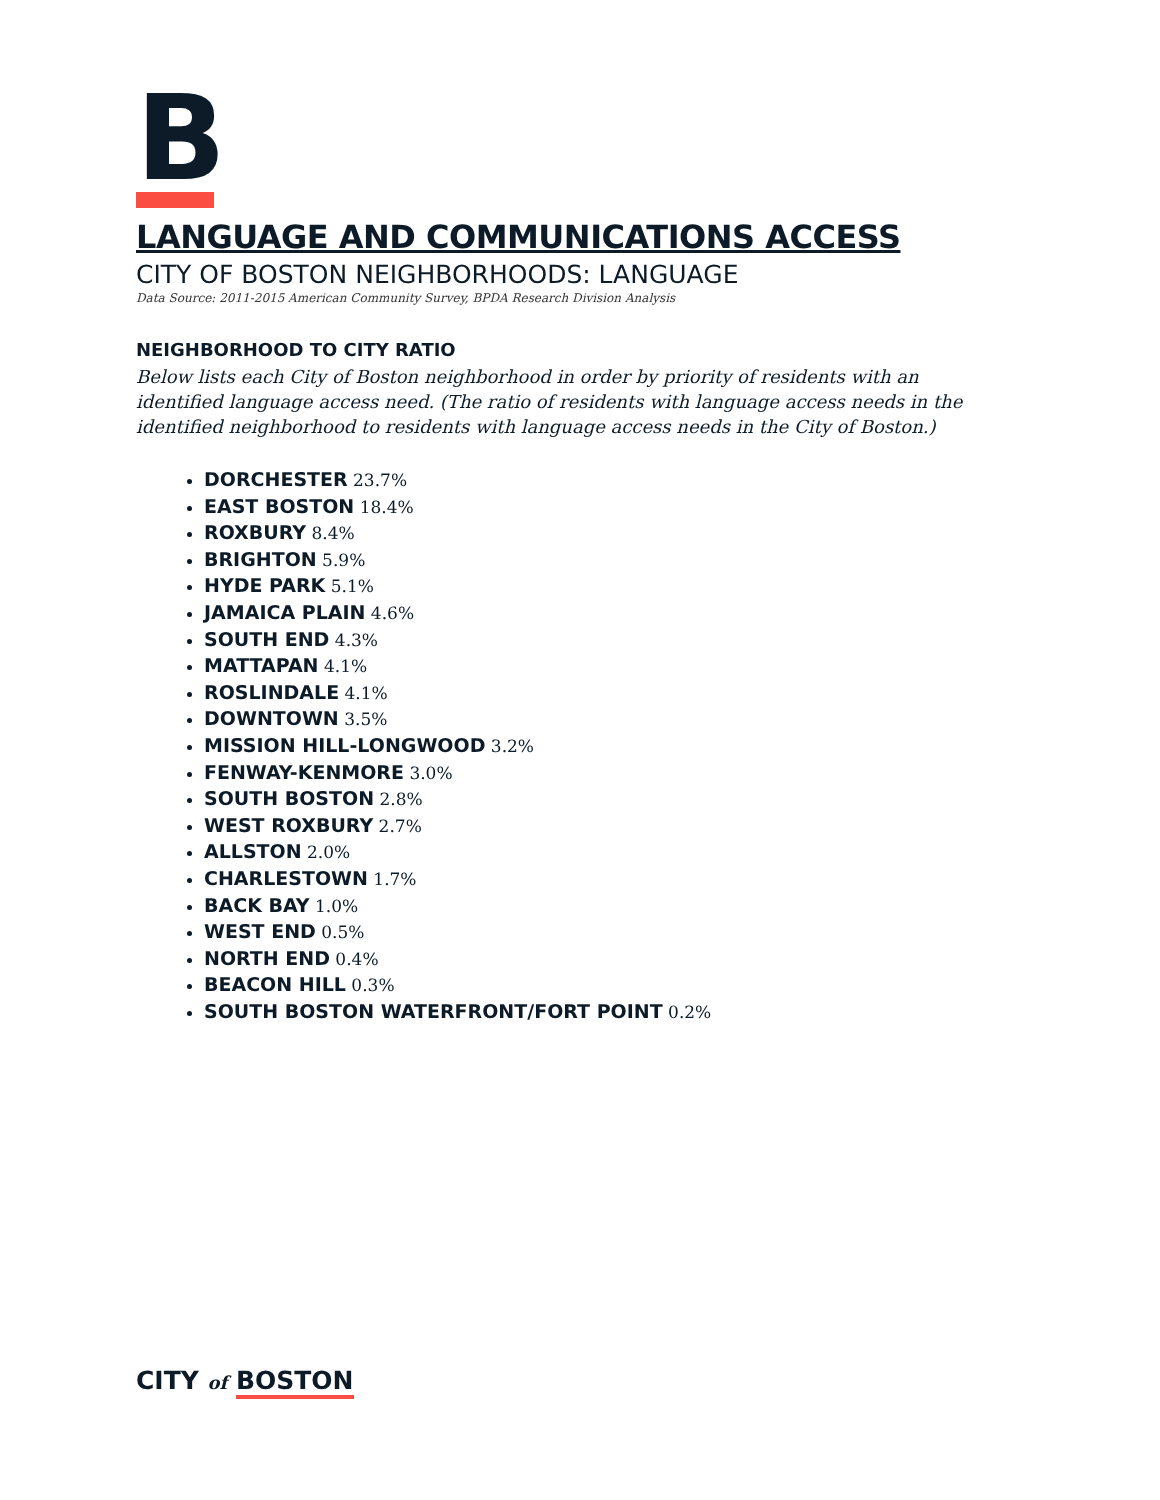B
LANGUAGE AND COMMUNICATIONS ACCESS
CITY OF BOSTON NEIGHBORHOODS: LANGUAGE
Data Source: 2011-2015 American Community Survey, BPDA Research Division Analysis
NEIGHBORHOOD TO CITY RATIO
Below lists each City of Boston neighborhood in order by priority of residents with an identified language access need. (The ratio of residents with language access needs in the identified neighborhood to residents with language access needs in the City of Boston.)
DORCHESTER 23.7%
EAST BOSTON 18.4%
ROXBURY 8.4%
BRIGHTON 5.9%
HYDE PARK 5.1%
JAMAICA PLAIN 4.6%
SOUTH END 4.3%
MATTAPAN 4.1%
ROSLINDALE 4.1%
DOWNTOWN 3.5%
MISSION HILL-LONGWOOD 3.2%
FENWAY-KENMORE 3.0%
SOUTH BOSTON 2.8%
WEST ROXBURY 2.7%
ALLSTON 2.0%
CHARLESTOWN 1.7%
BACK BAY 1.0%
WEST END 0.5%
NORTH END 0.4%
BEACON HILL 0.3%
SOUTH BOSTON WATERFRONT/FORT POINT 0.2%
CITY of BOSTON